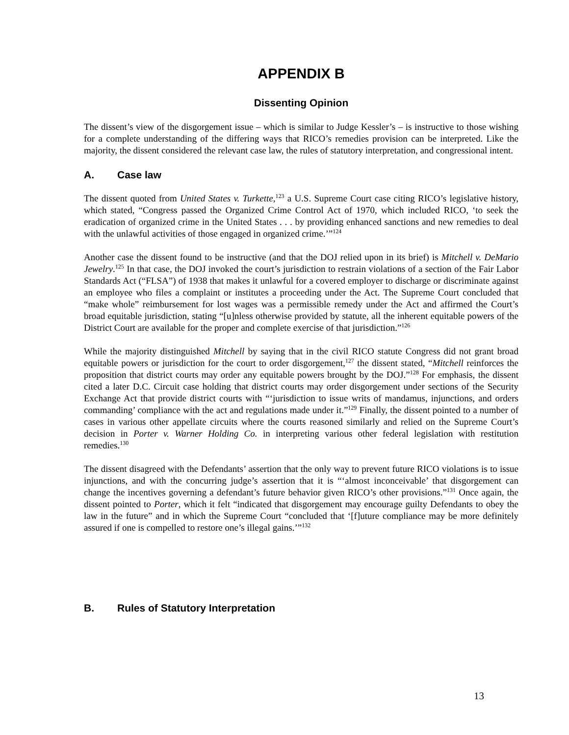APPENDIX B
Dissenting Opinion
The dissent’s view of the disgorgement issue – which is similar to Judge Kessler’s – is instructive to those wishing for a complete understanding of the differing ways that RICO’s remedies provision can be interpreted. Like the majority, the dissent considered the relevant case law, the rules of statutory interpretation, and congressional intent.
A. Case law
The dissent quoted from United States v. Turkette,<sup>123</sup> a U.S. Supreme Court case citing RICO’s legislative history, which stated, “Congress passed the Organized Crime Control Act of 1970, which included RICO, ‘to seek the eradication of organized crime in the United States . . . by providing enhanced sanctions and new remedies to deal with the unlawful activities of those engaged in organized crime.’”<sup>124</sup>
Another case the dissent found to be instructive (and that the DOJ relied upon in its brief) is Mitchell v. DeMario Jewelry.<sup>125</sup> In that case, the DOJ invoked the court’s jurisdiction to restrain violations of a section of the Fair Labor Standards Act (“FLSA”) of 1938 that makes it unlawful for a covered employer to discharge or discriminate against an employee who files a complaint or institutes a proceeding under the Act. The Supreme Court concluded that “make whole” reimbursement for lost wages was a permissible remedy under the Act and affirmed the Court’s broad equitable jurisdiction, stating “[u]nless otherwise provided by statute, all the inherent equitable powers of the District Court are available for the proper and complete exercise of that jurisdiction.”<sup>126</sup>
While the majority distinguished Mitchell by saying that in the civil RICO statute Congress did not grant broad equitable powers or jurisdiction for the court to order disgorgement,<sup>127</sup> the dissent stated, “Mitchell reinforces the proposition that district courts may order any equitable powers brought by the DOJ.”<sup>128</sup> For emphasis, the dissent cited a later D.C. Circuit case holding that district courts may order disgorgement under sections of the Security Exchange Act that provide district courts with “‘jurisdiction to issue writs of mandamus, injunctions, and orders commanding’ compliance with the act and regulations made under it.”<sup>129</sup> Finally, the dissent pointed to a number of cases in various other appellate circuits where the courts reasoned similarly and relied on the Supreme Court’s decision in Porter v. Warner Holding Co. in interpreting various other federal legislation with restitution remedies.<sup>130</sup>
The dissent disagreed with the Defendants’ assertion that the only way to prevent future RICO violations is to issue injunctions, and with the concurring judge’s assertion that it is “‘almost inconceivable’ that disgorgement can change the incentives governing a defendant’s future behavior given RICO’s other provisions.”<sup>131</sup> Once again, the dissent pointed to Porter, which it felt “indicated that disgorgement may encourage guilty Defendants to obey the law in the future” and in which the Supreme Court “concluded that ‘[f]uture compliance may be more definitely assured if one is compelled to restore one’s illegal gains.’”<sup>132</sup>
B. Rules of Statutory Interpretation
13